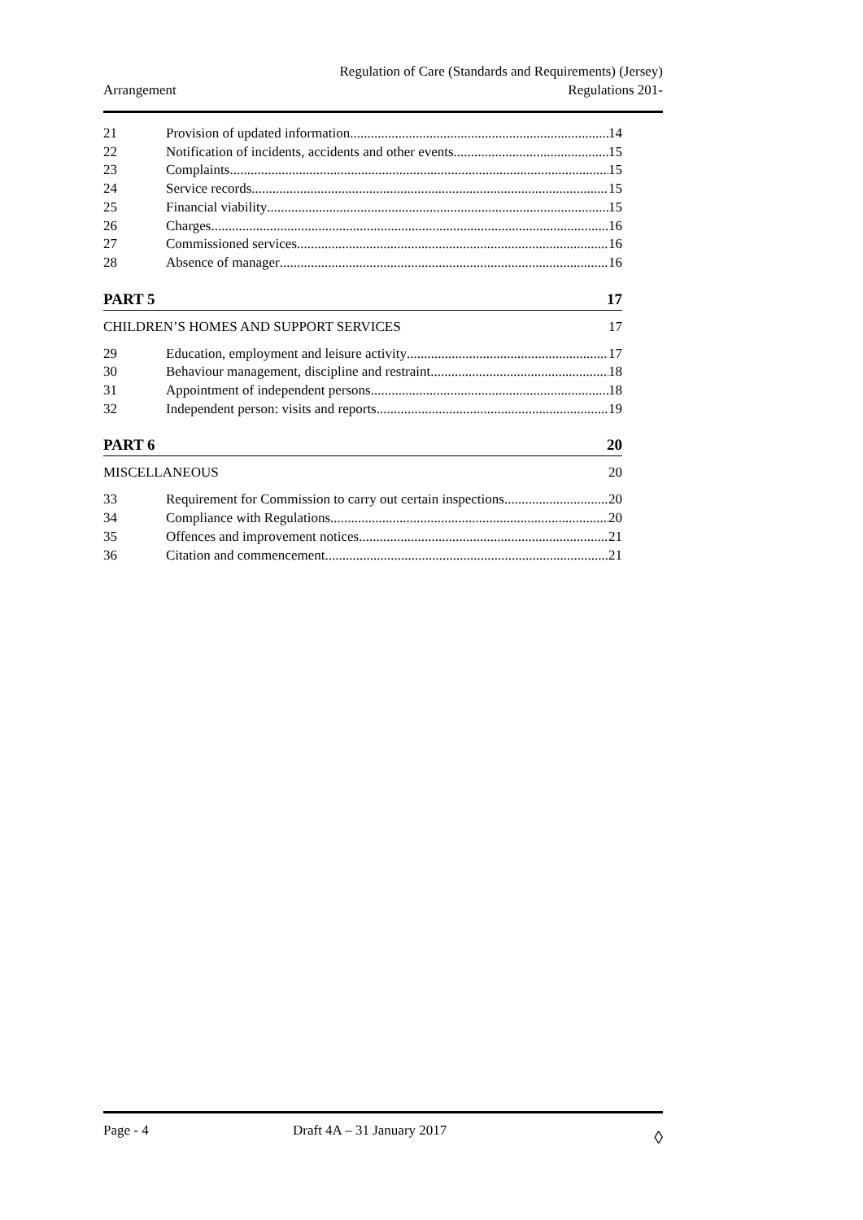Regulation of Care (Standards and Requirements) (Jersey)
Arrangement Regulations 201-
21 Provision of updated information 14
22 Notification of incidents, accidents and other events 15
23 Complaints 15
24 Service records 15
25 Financial viability 15
26 Charges 16
27 Commissioned services 16
28 Absence of manager 16
PART 5 17
CHILDREN’S HOMES AND SUPPORT SERVICES 17
29 Education, employment and leisure activity 17
30 Behaviour management, discipline and restraint 18
31 Appointment of independent persons 18
32 Independent person: visits and reports 19
PART 6 20
MISCELLANEOUS 20
33 Requirement for Commission to carry out certain inspections 20
34 Compliance with Regulations 20
35 Offences and improvement notices 21
36 Citation and commencement 21
Page - 4 Draft 4A – 31 January 2017 ◊